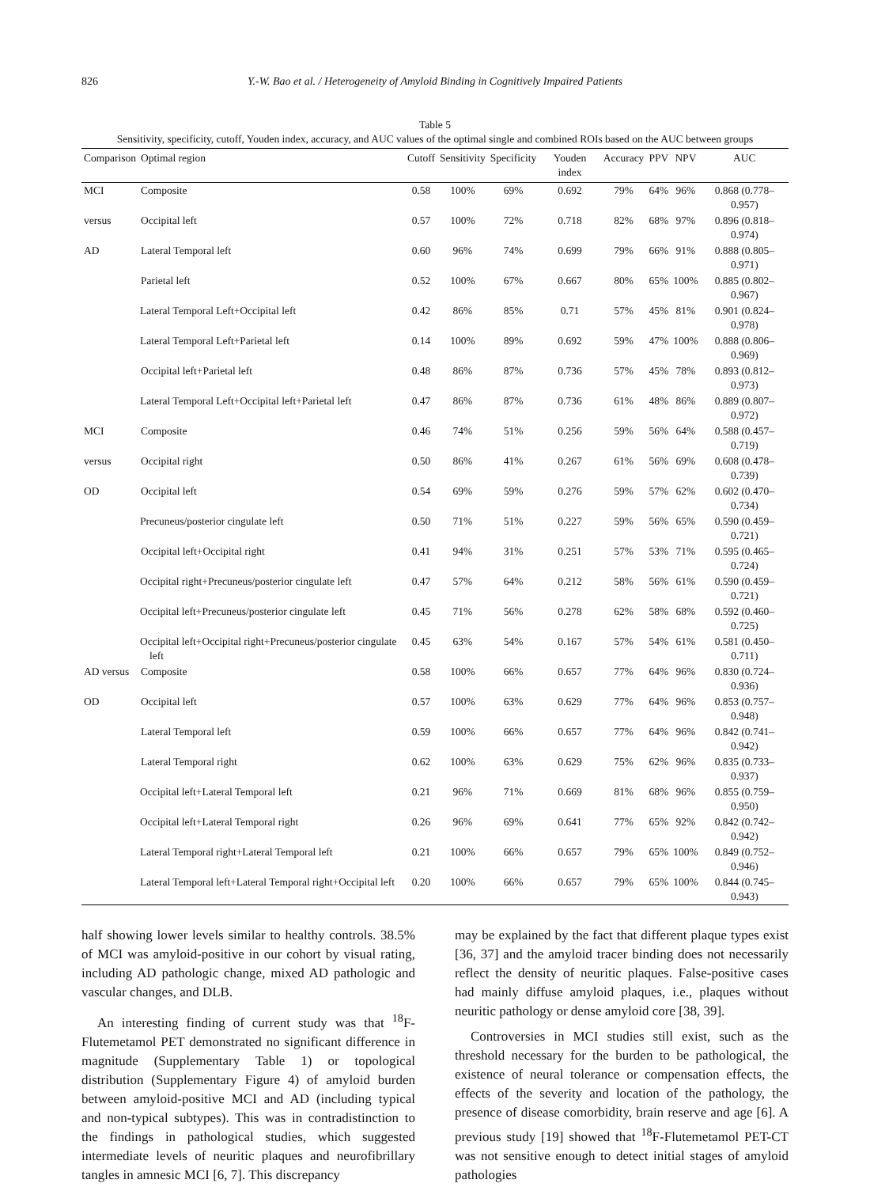826 Y.-W. Bao et al. / Heterogeneity of Amyloid Binding in Cognitively Impaired Patients
Table 5
Sensitivity, specificity, cutoff, Youden index, accuracy, and AUC values of the optimal single and combined ROIs based on the AUC between groups
| Comparison | Optimal region | Cutoff | Sensitivity | Specificity | Youden index | Accuracy | PPV | NPV | AUC |
| --- | --- | --- | --- | --- | --- | --- | --- | --- | --- |
| MCI | Composite | 0.58 | 100% | 69% | 0.692 | 79% | 64% | 96% | 0.868 (0.778–0.957) |
| versus | Occipital left | 0.57 | 100% | 72% | 0.718 | 82% | 68% | 97% | 0.896 (0.818–0.974) |
| AD | Lateral Temporal left | 0.60 | 96% | 74% | 0.699 | 79% | 66% | 91% | 0.888 (0.805–0.971) |
| | Parietal left | 0.52 | 100% | 67% | 0.667 | 80% | 65% | 100% | 0.885 (0.802–0.967) |
| | Lateral Temporal Left+Occipital left | 0.42 | 86% | 85% | 0.71 | 57% | 45% | 81% | 0.901 (0.824–0.978) |
| | Lateral Temporal Left+Parietal left | 0.14 | 100% | 89% | 0.692 | 59% | 47% | 100% | 0.888 (0.806–0.969) |
| | Occipital left+Parietal left | 0.48 | 86% | 87% | 0.736 | 57% | 45% | 78% | 0.893 (0.812–0.973) |
| | Lateral Temporal Left+Occipital left+Parietal left | 0.47 | 86% | 87% | 0.736 | 61% | 48% | 86% | 0.889 (0.807–0.972) |
| MCI | Composite | 0.46 | 74% | 51% | 0.256 | 59% | 56% | 64% | 0.588 (0.457–0.719) |
| versus | Occipital right | 0.50 | 86% | 41% | 0.267 | 61% | 56% | 69% | 0.608 (0.478–0.739) |
| OD | Occipital left | 0.54 | 69% | 59% | 0.276 | 59% | 57% | 62% | 0.602 (0.470–0.734) |
| | Precuneus/posterior cingulate left | 0.50 | 71% | 51% | 0.227 | 59% | 56% | 65% | 0.590 (0.459–0.721) |
| | Occipital left+Occipital right | 0.41 | 94% | 31% | 0.251 | 57% | 53% | 71% | 0.595 (0.465–0.724) |
| | Occipital right+Precuneus/posterior cingulate left | 0.47 | 57% | 64% | 0.212 | 58% | 56% | 61% | 0.590 (0.459–0.721) |
| | Occipital left+Precuneus/posterior cingulate left | 0.45 | 71% | 56% | 0.278 | 62% | 58% | 68% | 0.592 (0.460–0.725) |
| | Occipital left+Occipital right+Precuneus/posterior cingulate left | 0.45 | 63% | 54% | 0.167 | 57% | 54% | 61% | 0.581 (0.450–0.711) |
| AD versus | Composite | 0.58 | 100% | 66% | 0.657 | 77% | 64% | 96% | 0.830 (0.724–0.936) |
| OD | Occipital left | 0.57 | 100% | 63% | 0.629 | 77% | 64% | 96% | 0.853 (0.757–0.948) |
| | Lateral Temporal left | 0.59 | 100% | 66% | 0.657 | 77% | 64% | 96% | 0.842 (0.741–0.942) |
| | Lateral Temporal right | 0.62 | 100% | 63% | 0.629 | 75% | 62% | 96% | 0.835 (0.733–0.937) |
| | Occipital left+Lateral Temporal left | 0.21 | 96% | 71% | 0.669 | 81% | 68% | 96% | 0.855 (0.759–0.950) |
| | Occipital left+Lateral Temporal right | 0.26 | 96% | 69% | 0.641 | 77% | 65% | 92% | 0.842 (0.742–0.942) |
| | Lateral Temporal right+Lateral Temporal left | 0.21 | 100% | 66% | 0.657 | 79% | 65% | 100% | 0.849 (0.752–0.946) |
| | Lateral Temporal left+Lateral Temporal right+Occipital left | 0.20 | 100% | 66% | 0.657 | 79% | 65% | 100% | 0.844 (0.745–0.943) |
half showing lower levels similar to healthy controls. 38.5% of MCI was amyloid-positive in our cohort by visual rating, including AD pathologic change, mixed AD pathologic and vascular changes, and DLB.
An interesting finding of current study was that <sup>18</sup>F-Flutemetamol PET demonstrated no significant difference in magnitude (Supplementary Table 1) or topological distribution (Supplementary Figure 4) of amyloid burden between amyloid-positive MCI and AD (including typical and non-typical subtypes). This was in contradistinction to the findings in pathological studies, which suggested intermediate levels of neuritic plaques and neurofibrillary tangles in amnesic MCI [6, 7]. This discrepancy
may be explained by the fact that different plaque types exist [36, 37] and the amyloid tracer binding does not necessarily reflect the density of neuritic plaques. False-positive cases had mainly diffuse amyloid plaques, i.e., plaques without neuritic pathology or dense amyloid core [38, 39].
Controversies in MCI studies still exist, such as the threshold necessary for the burden to be pathological, the existence of neural tolerance or compensation effects, the effects of the severity and location of the pathology, the presence of disease comorbidity, brain reserve and age [6]. A previous study [19] showed that <sup>18</sup>F-Flutemetamol PET-CT was not sensitive enough to detect initial stages of amyloid pathologies